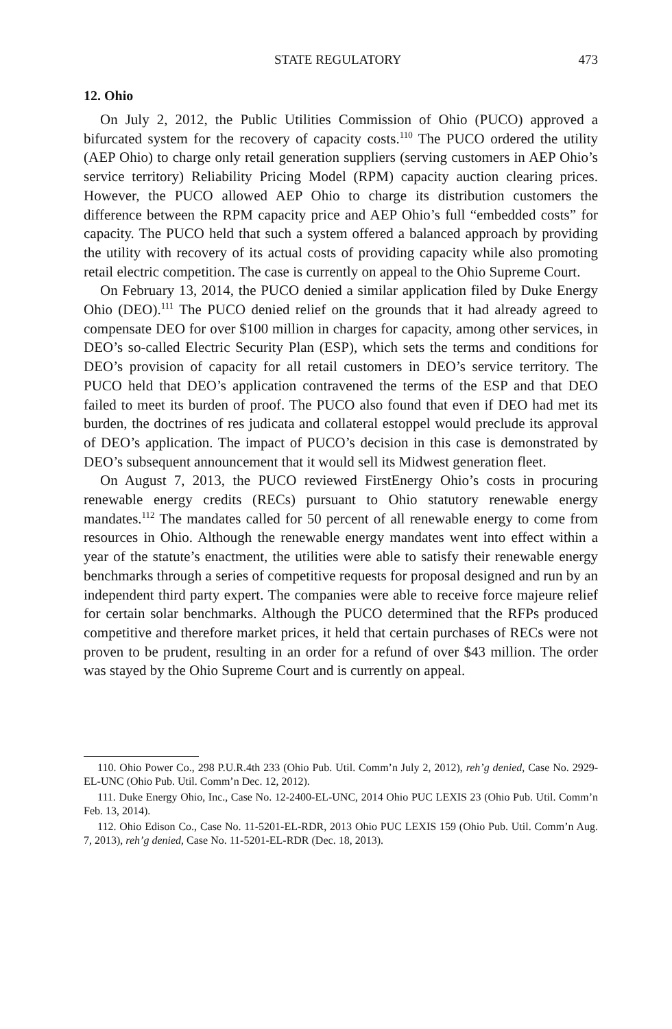STATE REGULATORY 473
12. Ohio
On July 2, 2012, the Public Utilities Commission of Ohio (PUCO) approved a bifurcated system for the recovery of capacity costs.<sup>110</sup> The PUCO ordered the utility (AEP Ohio) to charge only retail generation suppliers (serving customers in AEP Ohio’s service territory) Reliability Pricing Model (RPM) capacity auction clearing prices. However, the PUCO allowed AEP Ohio to charge its distribution customers the difference between the RPM capacity price and AEP Ohio’s full “embedded costs” for capacity. The PUCO held that such a system offered a balanced approach by providing the utility with recovery of its actual costs of providing capacity while also promoting retail electric competition. The case is currently on appeal to the Ohio Supreme Court.
On February 13, 2014, the PUCO denied a similar application filed by Duke Energy Ohio (DEO).<sup>111</sup> The PUCO denied relief on the grounds that it had already agreed to compensate DEO for over $100 million in charges for capacity, among other services, in DEO’s so-called Electric Security Plan (ESP), which sets the terms and conditions for DEO’s provision of capacity for all retail customers in DEO’s service territory. The PUCO held that DEO’s application contravened the terms of the ESP and that DEO failed to meet its burden of proof. The PUCO also found that even if DEO had met its burden, the doctrines of res judicata and collateral estoppel would preclude its approval of DEO’s application. The impact of PUCO’s decision in this case is demonstrated by DEO’s subsequent announcement that it would sell its Midwest generation fleet.
On August 7, 2013, the PUCO reviewed FirstEnergy Ohio’s costs in procuring renewable energy credits (RECs) pursuant to Ohio statutory renewable energy mandates.<sup>112</sup> The mandates called for 50 percent of all renewable energy to come from resources in Ohio. Although the renewable energy mandates went into effect within a year of the statute’s enactment, the utilities were able to satisfy their renewable energy benchmarks through a series of competitive requests for proposal designed and run by an independent third party expert. The companies were able to receive force majeure relief for certain solar benchmarks. Although the PUCO determined that the RFPs produced competitive and therefore market prices, it held that certain purchases of RECs were not proven to be prudent, resulting in an order for a refund of over $43 million. The order was stayed by the Ohio Supreme Court and is currently on appeal.
110. Ohio Power Co., 298 P.U.R.4th 233 (Ohio Pub. Util. Comm’n July 2, 2012), reh’g denied, Case No. 2929-EL-UNC (Ohio Pub. Util. Comm’n Dec. 12, 2012).
111. Duke Energy Ohio, Inc., Case No. 12-2400-EL-UNC, 2014 Ohio PUC LEXIS 23 (Ohio Pub. Util. Comm’n Feb. 13, 2014).
112. Ohio Edison Co., Case No. 11-5201-EL-RDR, 2013 Ohio PUC LEXIS 159 (Ohio Pub. Util. Comm’n Aug. 7, 2013), reh’g denied, Case No. 11-5201-EL-RDR (Dec. 18, 2013).